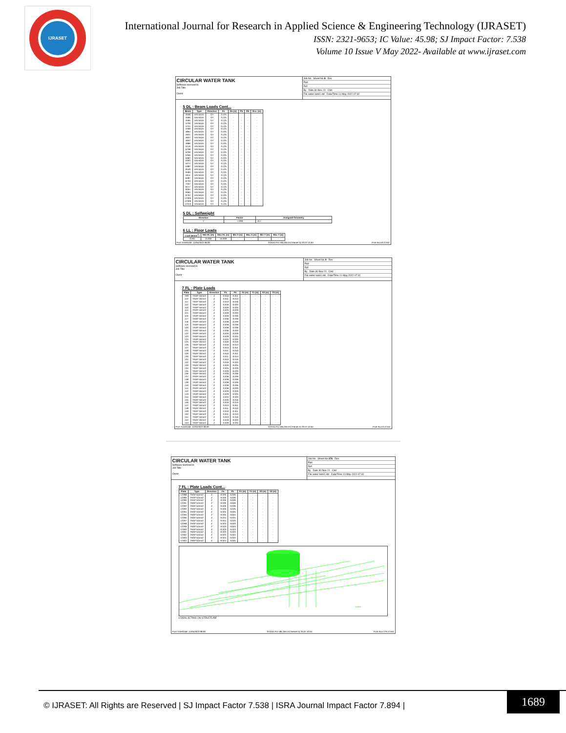IJRASET
International Journal for Research in Applied Science & Engineering Technology (IJRASET)
ISSN: 2321-9653; IC Value: 45.98; SJ Impact Factor: 7.538
Volume 10 Issue V May 2022- Available at www.ijraset.com
CIRCULAR WATER TANK
Software licensed to
Job Title
Client
Job No Sheet No 8 Rev
Part
Ref
By Date 30-Nov-21 Chd
File water tank1.std Date/Time 11-May-2022 07:32
5 DL : Beam Loads Cont...
| Beam | Type | Direction | Fa | Da (m) | Fb | Db | Ecc. (m) |
| --- | --- | --- | --- | --- | --- | --- | --- |
| 4558 | UNI kN/m | GY | -3.125 | - | - | - | - |
| 4566 | UNI kN/m | GY | -3.125 | - | - | - | - |
| 4595 | UNI kN/m | GY | -3.125 | - | - | - | - |
| 4729 | UNI kN/m | GY | -3.125 | - | - | - | - |
| 4744 | UNI kN/m | GY | -3.125 | - | - | - | - |
| 4769 | UNI kN/m | GY | -3.125 | - | - | - | - |
| 4864 | UNI kN/m | GY | -3.125 | - | - | - | - |
| 4921 | UNI kN/m | GY | -3.125 | - | - | - | - |
| 4927 | UNI kN/m | GY | -3.125 | - | - | - | - |
| 4952 | UNI kN/m | GY | -3.125 | - | - | - | - |
| 4986 | UNI kN/m | GY | -3.125 | - | - | - | - |
| 5216 | UNI kN/m | GY | -3.125 | - | - | - | - |
| 5238 | UNI kN/m | GY | -3.125 | - | - | - | - |
| 5239 | UNI kN/m | GY | -3.125 | - | - | - | - |
| 5356 | UNI kN/m | GY | -3.125 | - | - | - | - |
| 5362 | UNI kN/m | GY | -3.125 | - | - | - | - |
| 5363 | UNI kN/m | GY | -3.125 | - | - | - | - |
| 5377 | UNI kN/m | GY | -3.125 | - | - | - | - |
| 5382 | UNI kN/m | GY | -3.125 | - | - | - | - |
| 5549 | UNI kN/m | GY | -3.125 | - | - | - | - |
| 5590 | UNI kN/m | GY | -3.125 | - | - | - | - |
| 5611 | UNI kN/m | GY | -3.125 | - | - | - | - |
| 6487 | UNI kN/m | GY | -3.125 | - | - | - | - |
| 6733 | UNI kN/m | GY | -3.125 | - | - | - | - |
| 7207 | UNI kN/m | GY | -3.125 | - | - | - | - |
| 9217 | UNI kN/m | GY | -3.125 | - | - | - | - |
| 9264 | UNI kN/m | GY | -3.125 | - | - | - | - |
| 9360 | UNI kN/m | GY | -3.125 | - | - | - | - |
| 9704 | UNI kN/m | GY | -3.125 | - | - | - | - |
| 12305 | UNI kN/m | GY | -3.125 | - | - | - | - |
| 12309 | UNI kN/m | GY | -3.125 | - | - | - | - |
| 12313 | UNI kN/m | GY | -3.125 | - | - | - | - |
5 DL : Selfweight
| Direction | Factor | Assigned Geometry |
| --- | --- | --- |
| Y | -1.000 | ALL |
6 LL : Floor Loads
| Load (N/mm<sup>2</sup>) | Min Ht. (m) | Max Ht. (m) | Min X (m) | Max X (m) | Min Y (m) | Max Y (m) |
| --- | --- | --- | --- | --- | --- | --- |
| -0.001 | 15.000 | 15.000 | - | - | - | - |
Print Time/Date: 11/05/2022 08:09 STAAD.Pro V8i (SELECTseries 5) 20.07.10.64 Print Run 8 of 554
CIRCULAR WATER TANK
Software licensed to
Job Title
Client
Job No Sheet No 9 Rev
Part
Ref
By Date 30-Nov-21 Chd
File water tank1.std Date/Time 11-May-2022 07:32
7 FL : Plate Loads
| Plate | Type | Direction | Fa | Fb | X1 (m) | Y1 (m) | X2 (m) | Y2 (m) |
| --- | --- | --- | --- | --- | --- | --- | --- | --- |
| 109 | TRAP N/mm2 | Z | -0.010 | -0.011 | - | - | - | - |
| 110 | TRAP N/mm2 | Z | -0.011 | -0.013 | - | - | - | - |
| 111 | TRAP N/mm2 | Z | -0.013 | -0.016 | - | - | - | - |
| 112 | TRAP N/mm2 | Z | -0.016 | -0.020 | - | - | - | - |
| 113 | TRAP N/mm2 | Z | -0.020 | -0.025 | - | - | - | - |
| 114 | TRAP N/mm2 | Z | -0.025 | -0.029 | - | - | - | - |
| 115 | TRAP N/mm2 | Z | -0.029 | -0.033 | - | - | - | - |
| 116 | TRAP N/mm2 | Z | -0.033 | -0.036 | - | - | - | - |
| 117 | TRAP N/mm2 | Z | -0.036 | -0.039 | - | - | - | - |
| 118 | TRAP N/mm2 | Z | -0.039 | -0.039 | - | - | - | - |
| 119 | TRAP N/mm2 | Z | -0.039 | -0.039 | - | - | - | - |
| 120 | TRAP N/mm2 | Z | -0.039 | -0.036 | - | - | - | - |
| 121 | TRAP N/mm2 | Z | -0.036 | -0.033 | - | - | - | - |
| 122 | TRAP N/mm2 | Z | -0.033 | -0.029 | - | - | - | - |
| 123 | TRAP N/mm2 | Z | -0.029 | -0.025 | - | - | - | - |
| 124 | TRAP N/mm2 | Z | -0.025 | -0.020 | - | - | - | - |
| 125 | TRAP N/mm2 | Z | -0.020 | -0.016 | - | - | - | - |
| 126 | TRAP N/mm2 | Z | -0.016 | -0.013 | - | - | - | - |
| 127 | TRAP N/mm2 | Z | -0.013 | -0.011 | - | - | - | - |
| 128 | TRAP N/mm2 | Z | -0.011 | -0.010 | - | - | - | - |
| 129 | TRAP N/mm2 | Z | -0.010 | -0.011 | - | - | - | - |
| 130 | TRAP N/mm2 | Z | -0.011 | -0.013 | - | - | - | - |
| 131 | TRAP N/mm2 | Z | -0.013 | -0.016 | - | - | - | - |
| 132 | TRAP N/mm2 | Z | -0.016 | -0.020 | - | - | - | - |
| 133 | TRAP N/mm2 | Z | -0.020 | -0.025 | - | - | - | - |
| 134 | TRAP N/mm2 | Z | -0.025 | -0.029 | - | - | - | - |
| 135 | TRAP N/mm2 | Z | -0.029 | -0.033 | - | - | - | - |
| 136 | TRAP N/mm2 | Z | -0.033 | -0.036 | - | - | - | - |
| 137 | TRAP N/mm2 | Z | -0.036 | -0.039 | - | - | - | - |
| 138 | TRAP N/mm2 | Z | -0.039 | -0.039 | - | - | - | - |
| 139 | TRAP N/mm2 | Z | -0.039 | -0.039 | - | - | - | - |
| 140 | TRAP N/mm2 | Z | -0.039 | -0.036 | - | - | - | - |
| 141 | TRAP N/mm2 | Z | -0.036 | -0.033 | - | - | - | - |
| 142 | TRAP N/mm2 | Z | -0.033 | -0.029 | - | - | - | - |
| 143 | TRAP N/mm2 | Z | -0.029 | -0.025 | - | - | - | - |
| 144 | TRAP N/mm2 | Z | -0.025 | -0.020 | - | - | - | - |
| 145 | TRAP N/mm2 | Z | -0.020 | -0.016 | - | - | - | - |
| 146 | TRAP N/mm2 | Z | -0.016 | -0.013 | - | - | - | - |
| 147 | TRAP N/mm2 | Z | -0.013 | -0.011 | - | - | - | - |
| 148 | TRAP N/mm2 | Z | -0.011 | -0.010 | - | - | - | - |
| 149 | TRAP N/mm2 | Z | -0.010 | -0.011 | - | - | - | - |
| 150 | TRAP N/mm2 | Z | -0.011 | -0.013 | - | - | - | - |
| 151 | TRAP N/mm2 | Z | -0.013 | -0.016 | - | - | - | - |
| 152 | TRAP N/mm2 | Z | -0.016 | -0.020 | - | - | - | - |
| 153 | TRAP N/mm2 | Z | -0.020 | -0.025 | - | - | - | - |
Print Time/Date: 11/05/2022 08:09 STAAD.Pro V8i (SELECTseries 5) 20.07.10.64 Print Run 9 of 554
CIRCULAR WATER TANK
Software licensed to
Job Title
Client
Job No Sheet No 276 Rev
Part
Ref
By Date 30-Nov-21 Chd
File water tank1.std Date/Time 11-May-2022 07:32
7 FL : Plate Loads Cont...
| Plate | Type | Direction | Fa | Fb | X1 (m) | Y1 (m) | X2 (m) | Y2 (m) |
| --- | --- | --- | --- | --- | --- | --- | --- | --- |
| 12288 | TRAP N/mm2 | Z | -0.026 | -0.026 | - | - | - | - |
| 12289 | TRAP N/mm2 | Z | -0.026 | -0.026 | - | - | - | - |
| 12290 | TRAP N/mm2 | Z | -0.026 | -0.026 | - | - | - | - |
| 12291 | TRAP N/mm2 | Z | -0.026 | -0.026 | - | - | - | - |
| 12292 | TRAP N/mm2 | Z | -0.026 | -0.026 | - | - | - | - |
| 12293 | TRAP N/mm2 | Z | -0.026 | -0.025 | - | - | - | - |
| 12294 | TRAP N/mm2 | Z | -0.025 | -0.025 | - | - | - | - |
| 12295 | TRAP N/mm2 | Z | -0.025 | -0.024 | - | - | - | - |
| 12296 | TRAP N/mm2 | Z | -0.024 | -0.024 | - | - | - | - |
| 12297 | TRAP N/mm2 | Z | -0.024 | -0.023 | - | - | - | - |
| 12298 | TRAP N/mm2 | Z | -0.023 | -0.023 | - | - | - | - |
| 12299 | TRAP N/mm2 | Z | -0.023 | -0.023 | - | - | - | - |
| 12300 | TRAP N/mm2 | Z | -0.023 | -0.023 | - | - | - | - |
| 12301 | TRAP N/mm2 | Z | -0.023 | -0.023 | - | - | - | - |
| 12302 | TRAP N/mm2 | Z | -0.023 | -0.024 | - | - | - | - |
| 12303 | TRAP N/mm2 | Z | -0.024 | -0.024 | - | - | - | - |
| 12304 | TRAP N/mm2 | Z | -0.024 | -0.025 | - | - | - | - |
Load 8
LOADS ACTING ON STRUCTURE
Print Time/Date: 11/05/2022 08:09 STAAD.Pro V8i (SELECTseries 5) 20.07.10.64 Print Run 276 of 554
© IJRASET: All Rights are Reserved | SJ Impact Factor 7.538 | ISRA Journal Impact Factor 7.894 |
1689